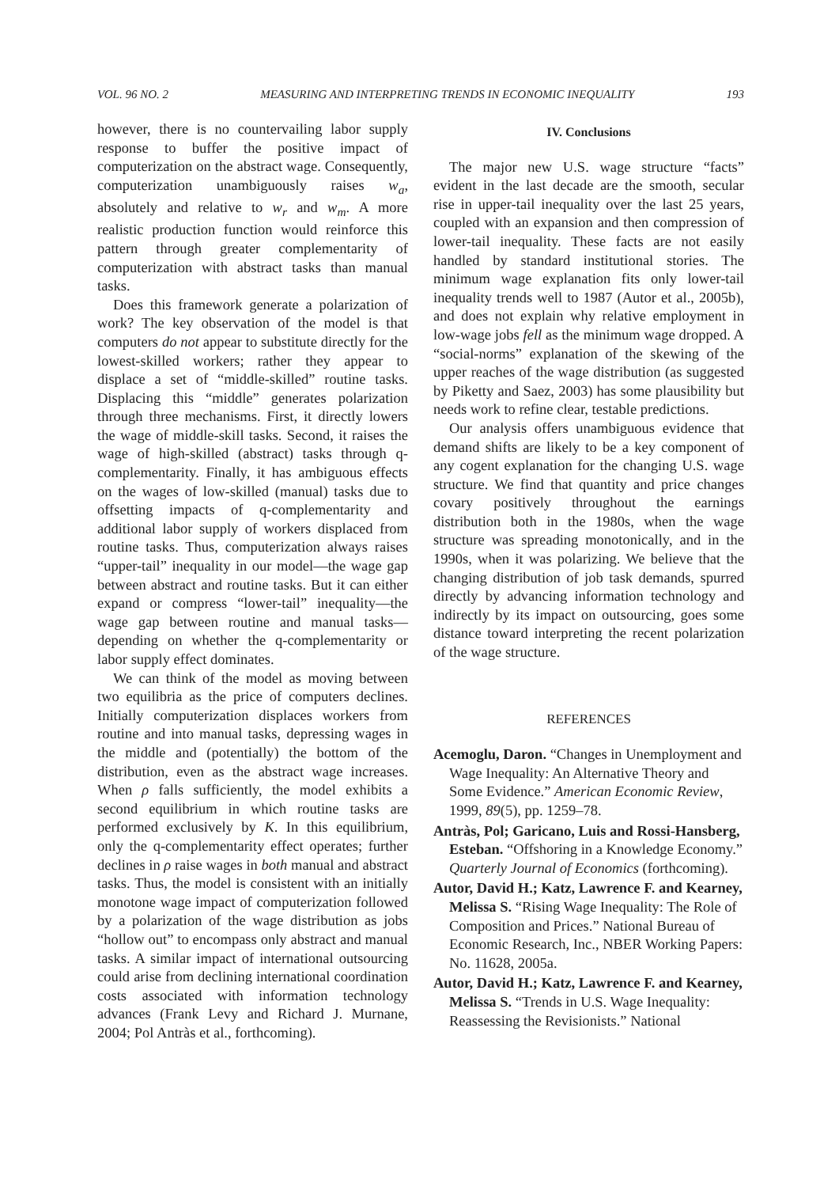VOL. 96 NO. 2 MEASURING AND INTERPRETING TRENDS IN ECONOMIC INEQUALITY 193
however, there is no countervailing labor supply response to buffer the positive impact of computerization on the abstract wage. Consequently, computerization unambiguously raises w<sub>a</sub>, absolutely and relative to w<sub>r</sub> and w<sub>m</sub>. A more realistic production function would reinforce this pattern through greater complementarity of computerization with abstract tasks than manual tasks.
Does this framework generate a polarization of work? The key observation of the model is that computers do not appear to substitute directly for the lowest-skilled workers; rather they appear to displace a set of “middle-skilled” routine tasks. Displacing this “middle” generates polarization through three mechanisms. First, it directly lowers the wage of middle-skill tasks. Second, it raises the wage of high-skilled (abstract) tasks through q-complementarity. Finally, it has ambiguous effects on the wages of low-skilled (manual) tasks due to offsetting impacts of q-complementarity and additional labor supply of workers displaced from routine tasks. Thus, computerization always raises “upper-tail” inequality in our model—the wage gap between abstract and routine tasks. But it can either expand or compress “lower-tail” inequality—the wage gap between routine and manual tasks—depending on whether the q-complementarity or labor supply effect dominates.
We can think of the model as moving between two equilibria as the price of computers declines. Initially computerization displaces workers from routine and into manual tasks, depressing wages in the middle and (potentially) the bottom of the distribution, even as the abstract wage increases. When ρ falls sufficiently, the model exhibits a second equilibrium in which routine tasks are performed exclusively by K. In this equilibrium, only the q-complementarity effect operates; further declines in ρ raise wages in both manual and abstract tasks. Thus, the model is consistent with an initially monotone wage impact of computerization followed by a polarization of the wage distribution as jobs “hollow out” to encompass only abstract and manual tasks. A similar impact of international outsourcing could arise from declining international coordination costs associated with information technology advances (Frank Levy and Richard J. Murnane, 2004; Pol Antràs et al., forthcoming).
IV. Conclusions
The major new U.S. wage structure “facts” evident in the last decade are the smooth, secular rise in upper-tail inequality over the last 25 years, coupled with an expansion and then compression of lower-tail inequality. These facts are not easily handled by standard institutional stories. The minimum wage explanation fits only lower-tail inequality trends well to 1987 (Autor et al., 2005b), and does not explain why relative employment in low-wage jobs fell as the minimum wage dropped. A “social-norms” explanation of the skewing of the upper reaches of the wage distribution (as suggested by Piketty and Saez, 2003) has some plausibility but needs work to refine clear, testable predictions.
Our analysis offers unambiguous evidence that demand shifts are likely to be a key component of any cogent explanation for the changing U.S. wage structure. We find that quantity and price changes covary positively throughout the earnings distribution both in the 1980s, when the wage structure was spreading monotonically, and in the 1990s, when it was polarizing. We believe that the changing distribution of job task demands, spurred directly by advancing information technology and indirectly by its impact on outsourcing, goes some distance toward interpreting the recent polarization of the wage structure.
REFERENCES
Acemoglu, Daron. “Changes in Unemployment and Wage Inequality: An Alternative Theory and Some Evidence.” American Economic Review, 1999, 89(5), pp. 1259–78.
Antràs, Pol; Garicano, Luis and Rossi-Hansberg, Esteban. “Offshoring in a Knowledge Economy.” Quarterly Journal of Economics (forthcoming).
Autor, David H.; Katz, Lawrence F. and Kearney, Melissa S. “Rising Wage Inequality: The Role of Composition and Prices.” National Bureau of Economic Research, Inc., NBER Working Papers: No. 11628, 2005a.
Autor, David H.; Katz, Lawrence F. and Kearney, Melissa S. “Trends in U.S. Wage Inequality: Reassessing the Revisionists.” National